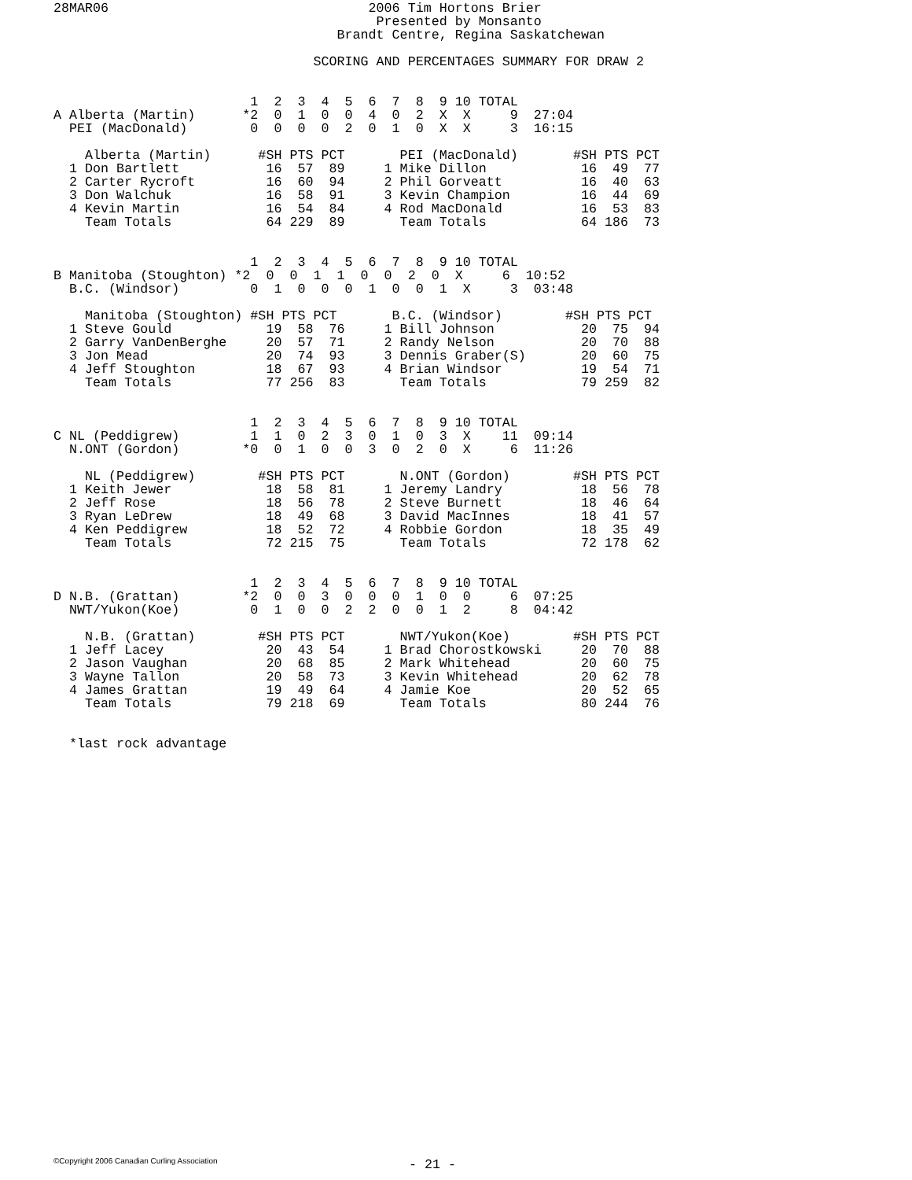28MAR06                                 2006 Tim Hortons Brier
                                         Presented by Monsanto
                                    Brandt Centre, Regina Saskatchewan

                                 SCORING AND PERCENTAGES SUMMARY FOR DRAW 2


                         1  2  3  4  5  6  7  8  9 10 TOTAL
A Alberta (Martin)      *2  0  1  0  0  4  0  2  X  X     9  27:04
  PEI (MacDonald)        0  0  0  0  2  0  1  0  X  X     3  16:15

    Alberta (Martin)      #SH PTS PCT       PEI (MacDonald)       #SH PTS PCT
  1 Don Bartlett           16  57  89     1 Mike Dillon            16  49  77
  2 Carter Rycroft         16  60  94     2 Phil Gorveatt          16  40  63
  3 Don Walchuk            16  58  91     3 Kevin Champion         16  44  69
  4 Kevin Martin           16  54  84     4 Rod MacDonald          16  53  83
    Team Totals            64 229  89       Team Totals            64 186  73


                         1  2  3  4  5  6  7  8  9 10 TOTAL
B Manitoba (Stoughton) *2  0  0  1  1  0  0  2  0  X     6  10:52
  B.C. (Windsor)         0  1  0  0  0  1  0  0  1  X     3  03:48

    Manitoba (Stoughton) #SH PTS PCT       B.C. (Windsor)        #SH PTS PCT
  1 Steve Gould            19  58  76     1 Bill Johnson           20  75  94
  2 Garry VanDenBerghe     20  57  71     2 Randy Nelson           20  70  88
  3 Jon Mead               20  74  93     3 Dennis Graber(S)       20  60  75
  4 Jeff Stoughton         18  67  93     4 Brian Windsor          19  54  71
    Team Totals            77 256  83       Team Totals            79 259  82


                         1  2  3  4  5  6  7  8  9 10 TOTAL
C NL (Peddigrew)         1  1  0  2  3  0  1  0  3  X    11  09:14
  N.ONT (Gordon)        *0  0  1  0  0  3  0  2  0  X     6  11:26

    NL (Peddigrew)        #SH PTS PCT       N.ONT (Gordon)        #SH PTS PCT
  1 Keith Jewer            18  58  81     1 Jeremy Landry          18  56  78
  2 Jeff Rose              18  56  78     2 Steve Burnett          18  46  64
  3 Ryan LeDrew            18  49  68     3 David MacInnes         18  41  57
  4 Ken Peddigrew          18  52  72     4 Robbie Gordon          18  35  49
    Team Totals            72 215  75       Team Totals            72 178  62


                         1  2  3  4  5  6  7  8  9 10 TOTAL
D N.B. (Grattan)        *2  0  0  3  0  0  0  1  0  0     6  07:25
  NWT/Yukon(Koe)         0  1  0  0  2  2  0  0  1  2     8  04:42

    N.B. (Grattan)        #SH PTS PCT       NWT/Yukon(Koe)        #SH PTS PCT
  1 Jeff Lacey             20  43  54     1 Brad Chorostkowski     20  70  88
  2 Jason Vaughan          20  68  85     2 Mark Whitehead         20  60  75
  3 Wayne Tallon           20  58  73     3 Kevin Whitehead        20  62  78
  4 James Grattan          19  49  64     4 Jamie Koe              20  52  65
    Team Totals            79 218  69       Team Totals            80 244  76


  *last rock advantage
©Copyright 2006 Canadian Curling Association
- 21 -